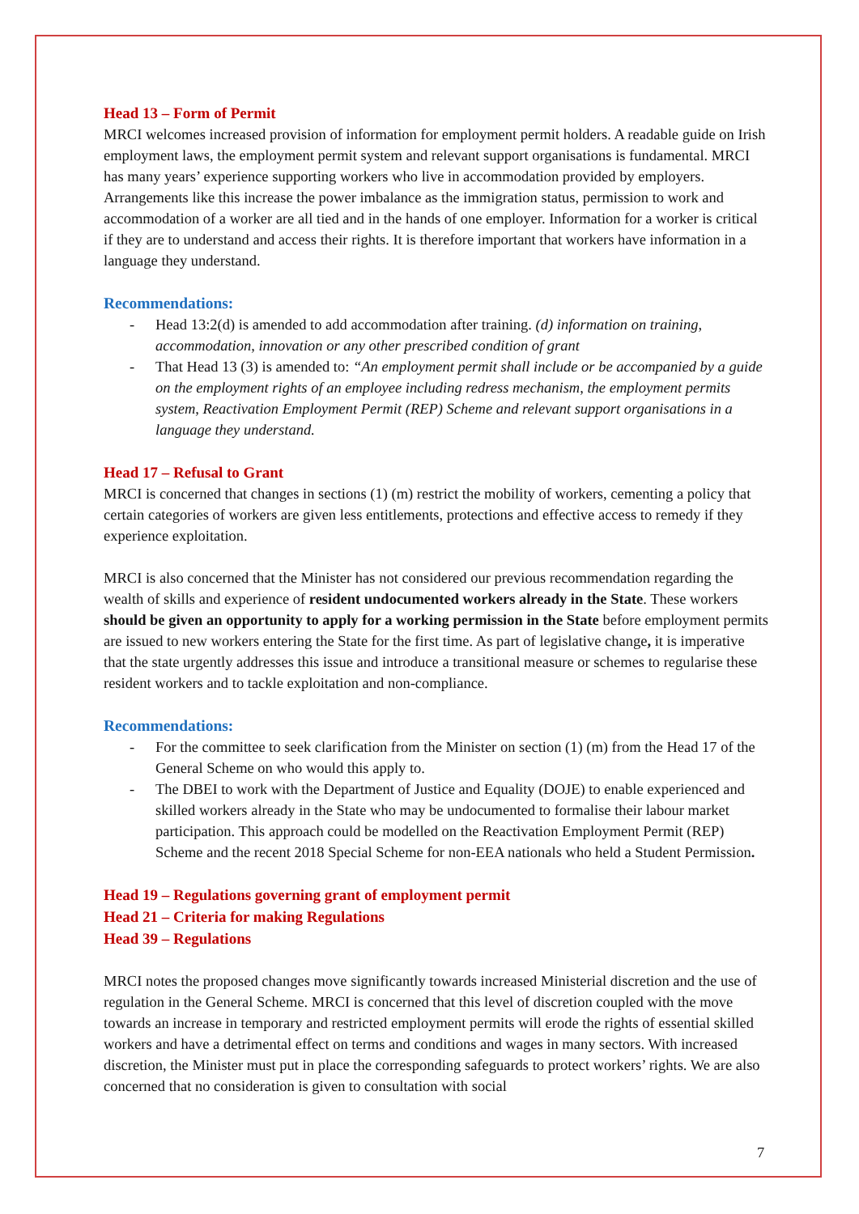Head 13 – Form of Permit
MRCI welcomes increased provision of information for employment permit holders. A readable guide on Irish employment laws, the employment permit system and relevant support organisations is fundamental. MRCI has many years’ experience supporting workers who live in accommodation provided by employers. Arrangements like this increase the power imbalance as the immigration status, permission to work and accommodation of a worker are all tied and in the hands of one employer. Information for a worker is critical if they are to understand and access their rights. It is therefore important that workers have information in a language they understand.
Recommendations:
- Head 13:2(d) is amended to add accommodation after training. (d) information on training, accommodation, innovation or any other prescribed condition of grant
- That Head 13 (3) is amended to: “An employment permit shall include or be accompanied by a guide on the employment rights of an employee including redress mechanism, the employment permits system, Reactivation Employment Permit (REP) Scheme and relevant support organisations in a language they understand.
Head 17 – Refusal to Grant
MRCI is concerned that changes in sections (1) (m) restrict the mobility of workers, cementing a policy that certain categories of workers are given less entitlements, protections and effective access to remedy if they experience exploitation.
MRCI is also concerned that the Minister has not considered our previous recommendation regarding the wealth of skills and experience of resident undocumented workers already in the State. These workers should be given an opportunity to apply for a working permission in the State before employment permits are issued to new workers entering the State for the first time. As part of legislative change, it is imperative that the state urgently addresses this issue and introduce a transitional measure or schemes to regularise these resident workers and to tackle exploitation and non-compliance.
Recommendations:
- For the committee to seek clarification from the Minister on section (1) (m) from the Head 17 of the General Scheme on who would this apply to.
- The DBEI to work with the Department of Justice and Equality (DOJE) to enable experienced and skilled workers already in the State who may be undocumented to formalise their labour market participation. This approach could be modelled on the Reactivation Employment Permit (REP) Scheme and the recent 2018 Special Scheme for non-EEA nationals who held a Student Permission.
Head 19 – Regulations governing grant of employment permit
Head 21 – Criteria for making Regulations
Head 39 – Regulations
MRCI notes the proposed changes move significantly towards increased Ministerial discretion and the use of regulation in the General Scheme. MRCI is concerned that this level of discretion coupled with the move towards an increase in temporary and restricted employment permits will erode the rights of essential skilled workers and have a detrimental effect on terms and conditions and wages in many sectors. With increased discretion, the Minister must put in place the corresponding safeguards to protect workers’ rights. We are also concerned that no consideration is given to consultation with social
7